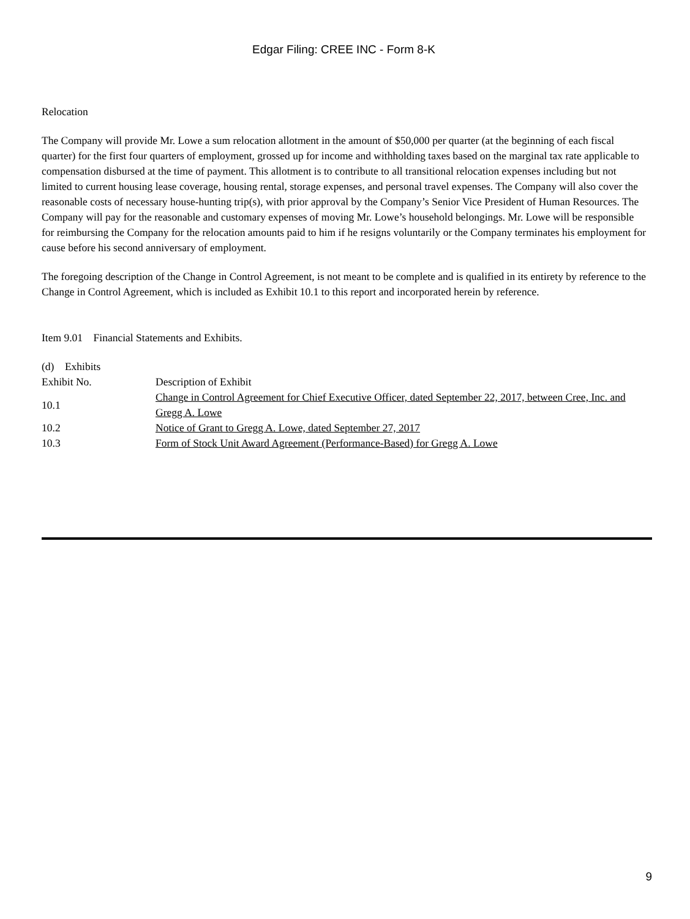Edgar Filing: CREE INC - Form 8-K
Relocation
The Company will provide Mr. Lowe a sum relocation allotment in the amount of $50,000 per quarter (at the beginning of each fiscal quarter) for the first four quarters of employment, grossed up for income and withholding taxes based on the marginal tax rate applicable to compensation disbursed at the time of payment. This allotment is to contribute to all transitional relocation expenses including but not limited to current housing lease coverage, housing rental, storage expenses, and personal travel expenses. The Company will also cover the reasonable costs of necessary house-hunting trip(s), with prior approval by the Company’s Senior Vice President of Human Resources. The Company will pay for the reasonable and customary expenses of moving Mr. Lowe’s household belongings. Mr. Lowe will be responsible for reimbursing the Company for the relocation amounts paid to him if he resigns voluntarily or the Company terminates his employment for cause before his second anniversary of employment.
The foregoing description of the Change in Control Agreement, is not meant to be complete and is qualified in its entirety by reference to the Change in Control Agreement, which is included as Exhibit 10.1 to this report and incorporated herein by reference.
Item 9.01 Financial Statements and Exhibits.
(d) Exhibits
| Exhibit No. | Description of Exhibit |
| 10.1 | Change in Control Agreement for Chief Executive Officer, dated September 22, 2017, between Cree, Inc. and Gregg A. Lowe |
| 10.2 | Notice of Grant to Gregg A. Lowe, dated September 27, 2017 |
| 10.3 | Form of Stock Unit Award Agreement (Performance-Based) for Gregg A. Lowe |
9